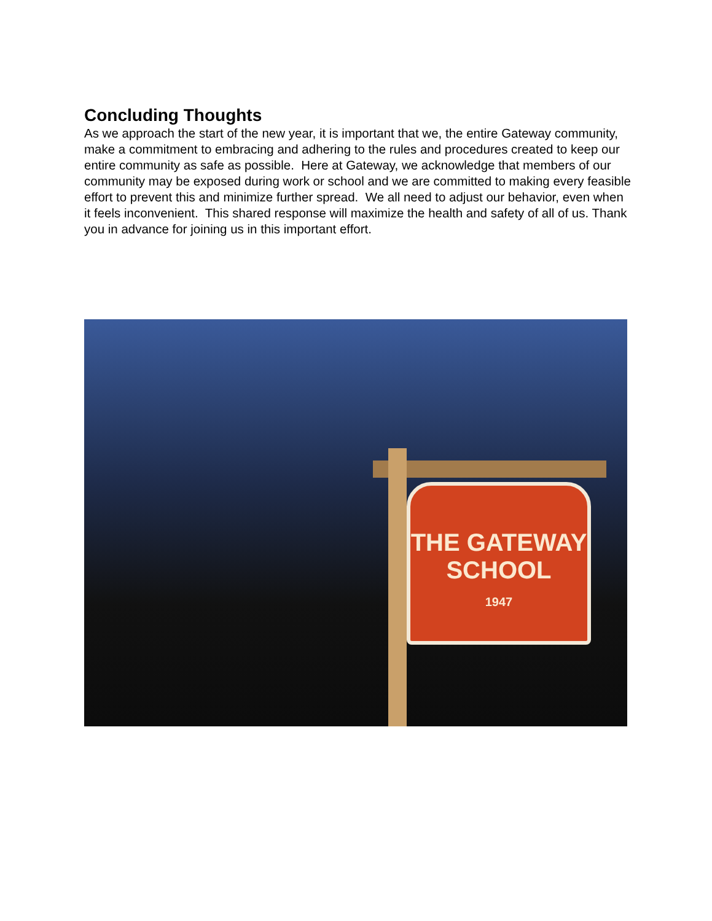Concluding Thoughts
As we approach the start of the new year, it is important that we, the entire Gateway community, make a commitment to embracing and adhering to the rules and procedures created to keep our entire community as safe as possible. Here at Gateway, we acknowledge that members of our community may be exposed during work or school and we are committed to making every feasible effort to prevent this and minimize further spread. We all need to adjust our behavior, even when it feels inconvenient. This shared response will maximize the health and safety of all of us. Thank you in advance for joining us in this important effort.
THE GATEWAY
SCHOOL
1947